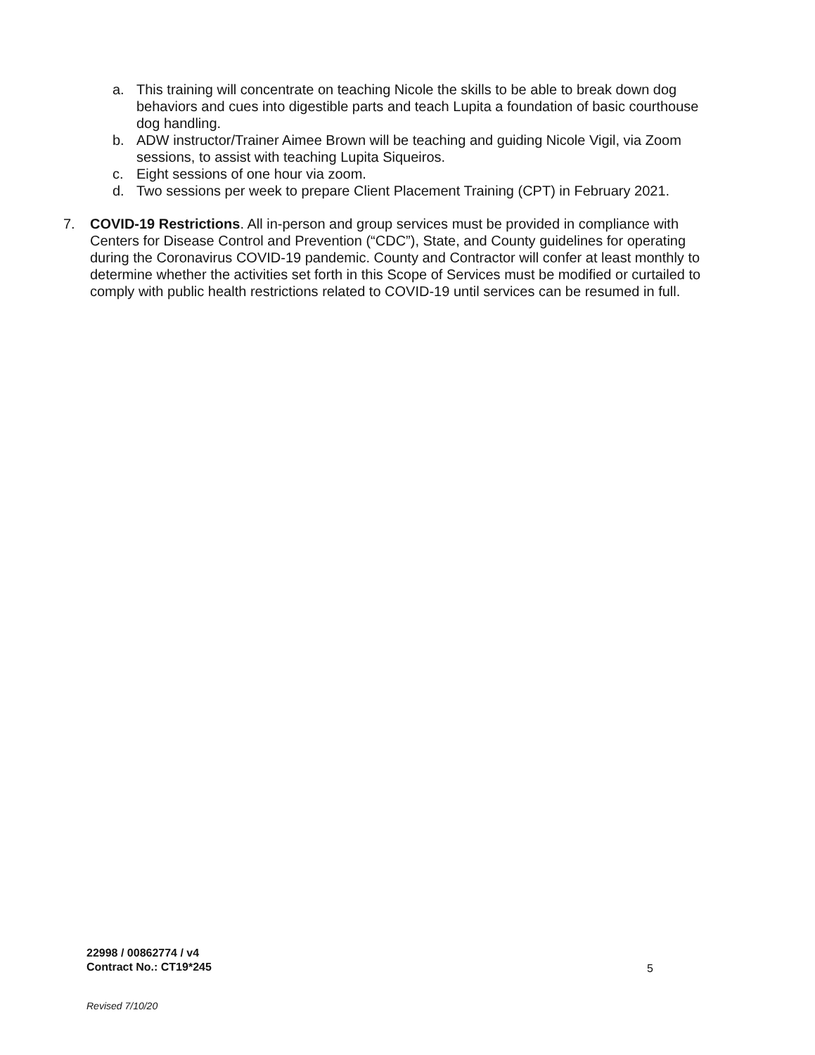a. This training will concentrate on teaching Nicole the skills to be able to break down dog behaviors and cues into digestible parts and teach Lupita a foundation of basic courthouse dog handling.
b. ADW instructor/Trainer Aimee Brown will be teaching and guiding Nicole Vigil, via Zoom sessions, to assist with teaching Lupita Siqueiros.
c. Eight sessions of one hour via zoom.
d. Two sessions per week to prepare Client Placement Training (CPT) in February 2021.
7. COVID-19 Restrictions. All in-person and group services must be provided in compliance with Centers for Disease Control and Prevention (“CDC”), State, and County guidelines for operating during the Coronavirus COVID-19 pandemic. County and Contractor will confer at least monthly to determine whether the activities set forth in this Scope of Services must be modified or curtailed to comply with public health restrictions related to COVID-19 until services can be resumed in full.
22998 / 00862774 / v4
Contract No.: CT19*245
5
Revised 7/10/20